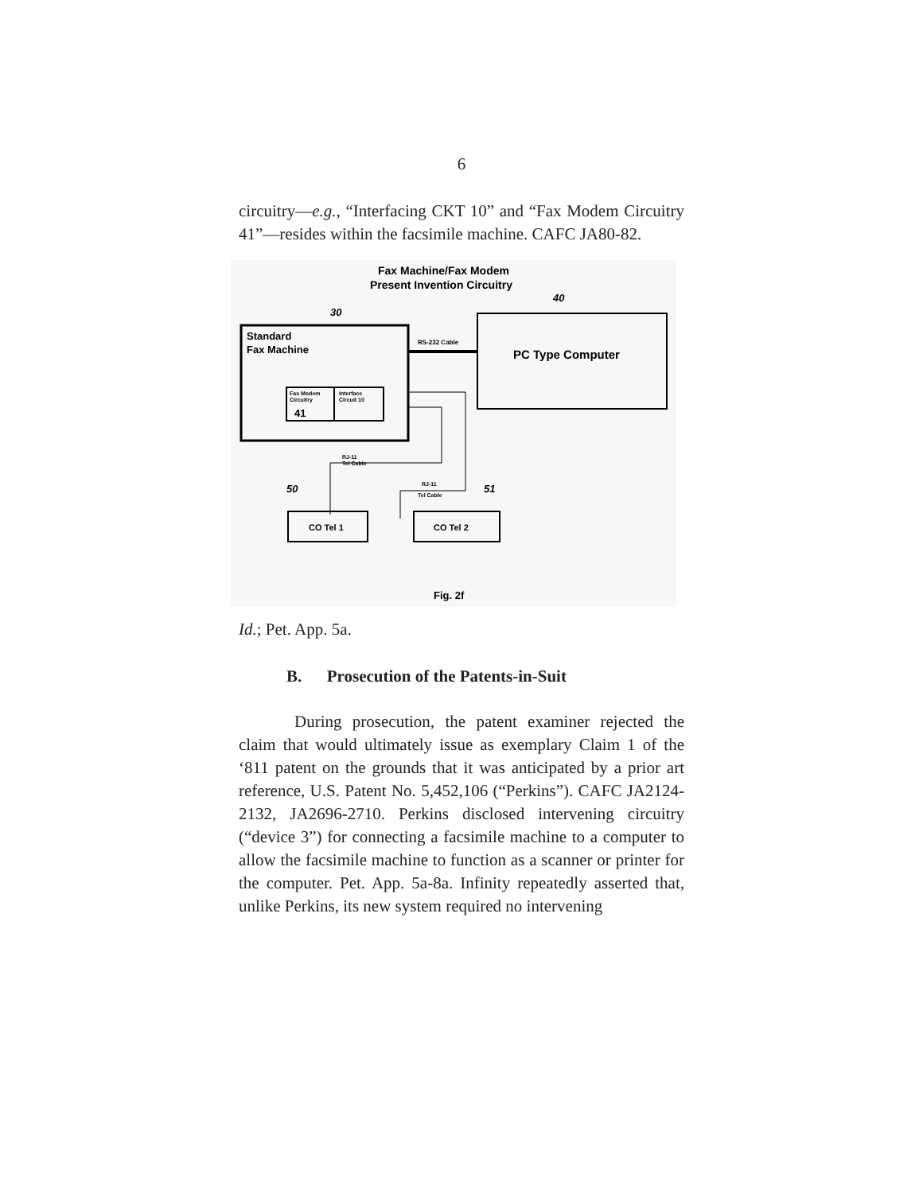6
circuitry—e.g., “Interfacing CKT 10” and “Fax Modem Circuitry 41”—resides within the facsimile machine. CAFC JA80-82.
Fax Machine/Fax Modem
Present Invention Circuitry
40
30
Standard
Fax Machine
Fax Modem
Circuitry
41
Interface
Circuit 10
RS-232 Cable
PC Type Computer
RJ-11
Tel Cable
RJ-11
Tel Cable
50
51
CO Tel 1
CO Tel 2
Fig. 2f
Id.; Pet. App. 5a.
B. Prosecution of the Patents-in-Suit
During prosecution, the patent examiner rejected the claim that would ultimately issue as exemplary Claim 1 of the ‘811 patent on the grounds that it was anticipated by a prior art reference, U.S. Patent No. 5,452,106 (“Perkins”). CAFC JA2124-2132, JA2696-2710. Perkins disclosed intervening circuitry (“device 3”) for connecting a facsimile machine to a computer to allow the facsimile machine to function as a scanner or printer for the computer. Pet. App. 5a-8a. Infinity repeatedly asserted that, unlike Perkins, its new system required no intervening